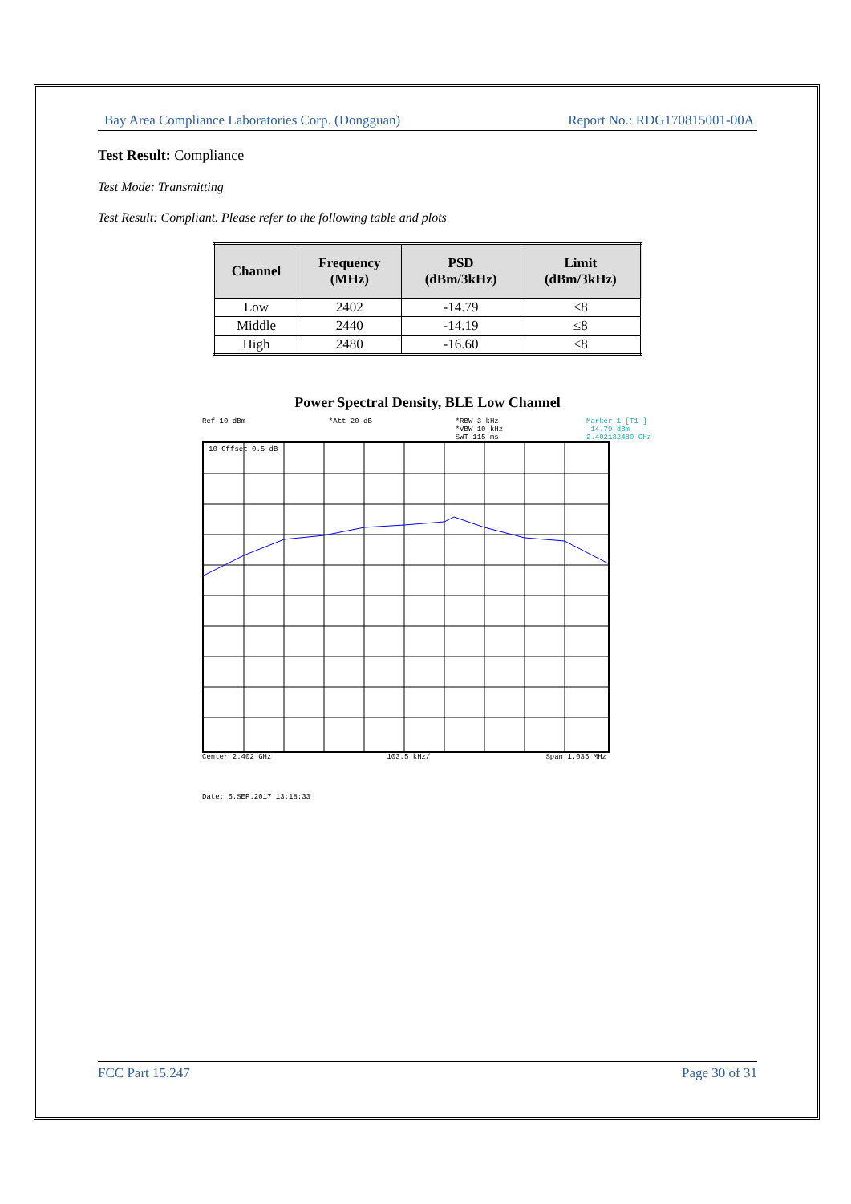Bay Area Compliance Laboratories Corp. (Dongguan) Report No.: RDG170815001-00A
Test Result: Compliance
Test Mode: Transmitting
Test Result: Compliant. Please refer to the following table and plots
| Channel | Frequency (MHz) | PSD (dBm/3kHz) | Limit (dBm/3kHz) |
| --- | --- | --- | --- |
| Low | 2402 | -14.79 | ≤8 |
| Middle | 2440 | -14.19 | ≤8 |
| High | 2480 | -16.60 | ≤8 |
Power Spectral Density, BLE Low Channel
Ref 10 dBm *Att 20 dB *RBW 3 kHz
*VBW 10 kHz
SWT 115 ms Marker 1 [T1 ]
-14.79 dBm
2.402132480 GHz
10 Offset 0.5 dB
Center 2.402 GHz 103.5 kHz/ Span 1.035 MHz
Date: 5.SEP.2017 13:18:33
FCC Part 15.247 Page 30 of 31